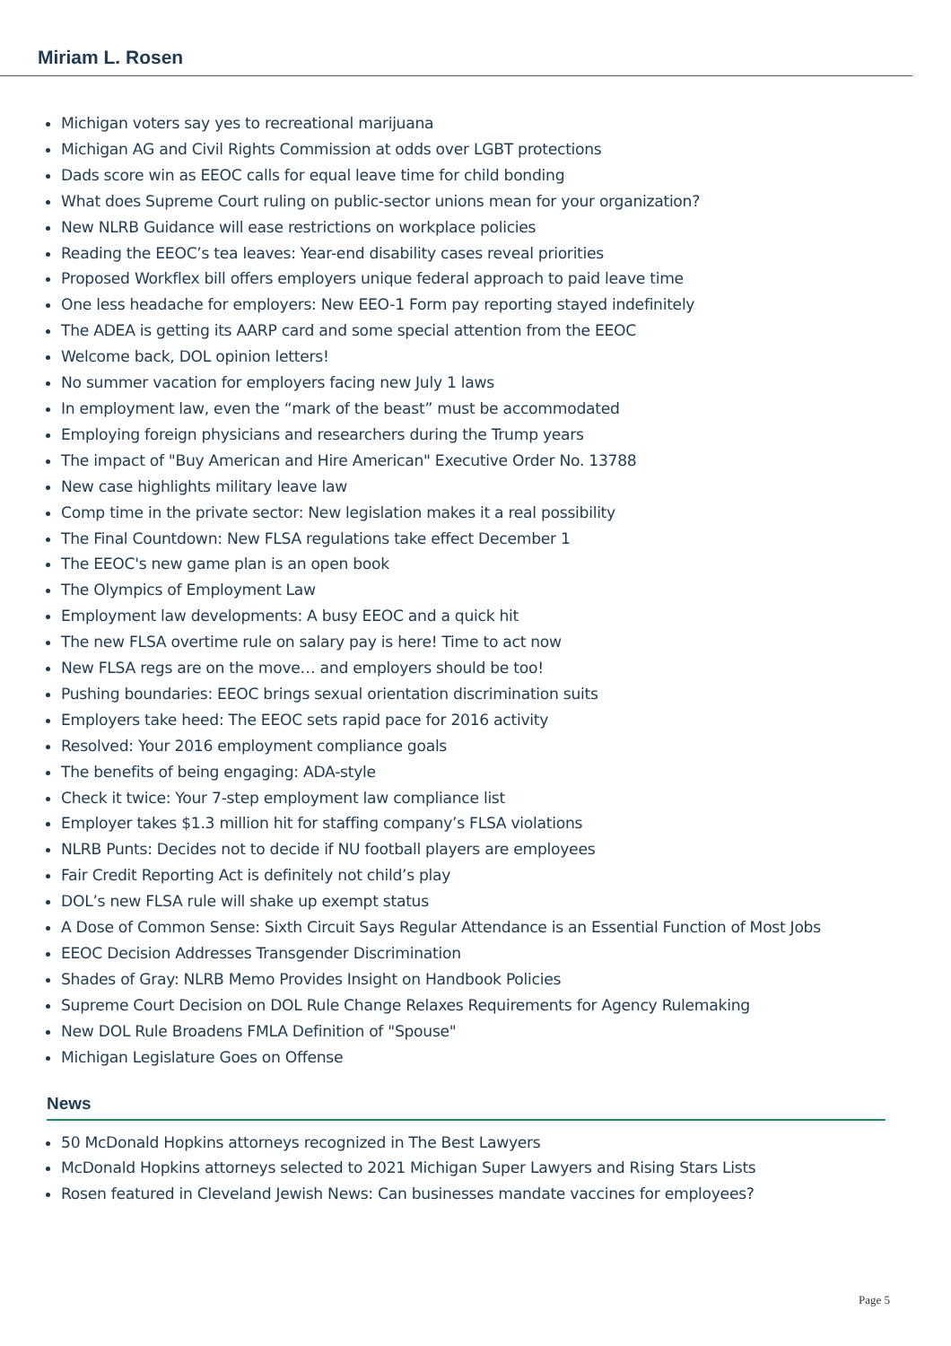Miriam L. Rosen
Michigan voters say yes to recreational marijuana
Michigan AG and Civil Rights Commission at odds over LGBT protections
Dads score win as EEOC calls for equal leave time for child bonding
What does Supreme Court ruling on public-sector unions mean for your organization?
New NLRB Guidance will ease restrictions on workplace policies
Reading the EEOC’s tea leaves: Year-end disability cases reveal priorities
Proposed Workflex bill offers employers unique federal approach to paid leave time
One less headache for employers: New EEO-1 Form pay reporting stayed indefinitely
The ADEA is getting its AARP card and some special attention from the EEOC
Welcome back, DOL opinion letters!
No summer vacation for employers facing new July 1 laws
In employment law, even the “mark of the beast” must be accommodated
Employing foreign physicians and researchers during the Trump years
The impact of "Buy American and Hire American" Executive Order No. 13788
New case highlights military leave law
Comp time in the private sector: New legislation makes it a real possibility
The Final Countdown: New FLSA regulations take effect December 1
The EEOC's new game plan is an open book
The Olympics of Employment Law
Employment law developments: A busy EEOC and a quick hit
The new FLSA overtime rule on salary pay is here! Time to act now
New FLSA regs are on the move… and employers should be too!
Pushing boundaries: EEOC brings sexual orientation discrimination suits
Employers take heed: The EEOC sets rapid pace for 2016 activity
Resolved: Your 2016 employment compliance goals
The benefits of being engaging: ADA-style
Check it twice: Your 7-step employment law compliance list
Employer takes $1.3 million hit for staffing company’s FLSA violations
NLRB Punts: Decides not to decide if NU football players are employees
Fair Credit Reporting Act is definitely not child’s play
DOL’s new FLSA rule will shake up exempt status
A Dose of Common Sense: Sixth Circuit Says Regular Attendance is an Essential Function of Most Jobs
EEOC Decision Addresses Transgender Discrimination
Shades of Gray: NLRB Memo Provides Insight on Handbook Policies
Supreme Court Decision on DOL Rule Change Relaxes Requirements for Agency Rulemaking
New DOL Rule Broadens FMLA Definition of "Spouse"
Michigan Legislature Goes on Offense
News
50 McDonald Hopkins attorneys recognized in The Best Lawyers
McDonald Hopkins attorneys selected to 2021 Michigan Super Lawyers and Rising Stars Lists
Rosen featured in Cleveland Jewish News: Can businesses mandate vaccines for employees?
Page 5